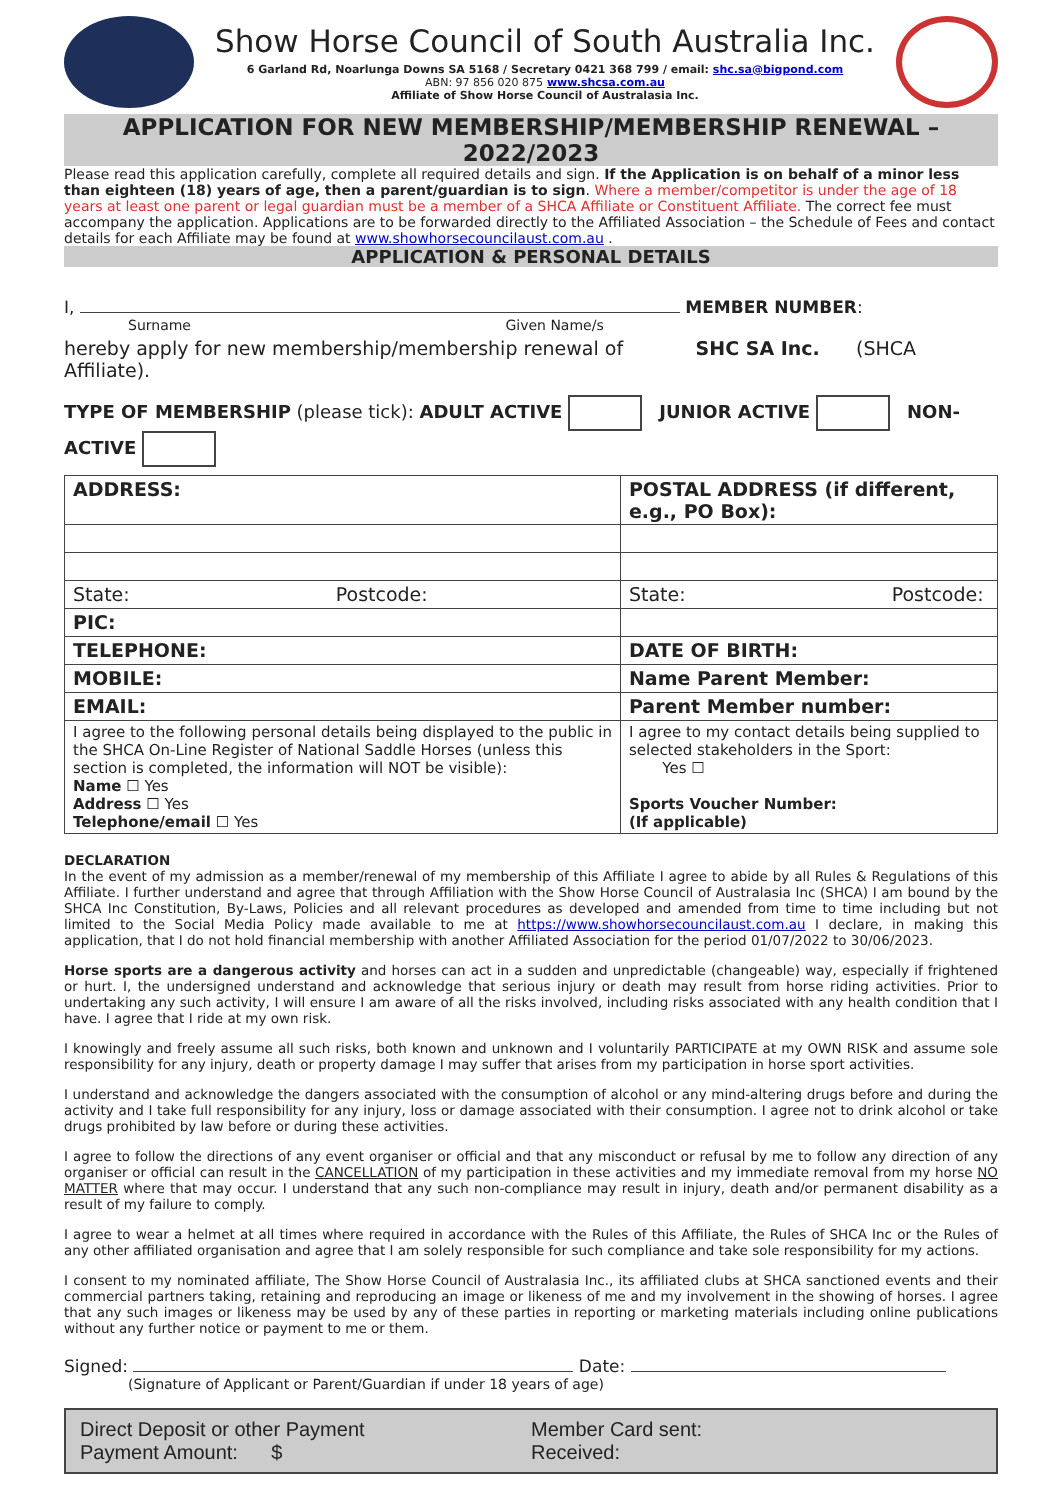Show Horse Council of South Australia Inc.
6 Garland Rd, Noarlunga Downs SA 5168 / Secretary 0421 368 799 / email: shc.sa@bigpond.com
ABN: 97 856 020 875 www.shcsa.com.au
Affiliate of Show Horse Council of Australasia Inc.
APPLICATION FOR NEW MEMBERSHIP/MEMBERSHIP RENEWAL – 2022/2023
Please read this application carefully, complete all required details and sign. If the Application is on behalf of a minor less than eighteen (18) years of age, then a parent/guardian is to sign. Where a member/competitor is under the age of 18 years at least one parent or legal guardian must be a member of a SHCA Affiliate or Constituent Affiliate. The correct fee must accompany the application. Applications are to be forwarded directly to the Affiliated Association – the Schedule of Fees and contact details for each Affiliate may be found at www.showhorsecouncilaust.com.au .
APPLICATION & PERSONAL DETAILS
I, MEMBER NUMBER:
Surname Given Name/s
hereby apply for new membership/membership renewal of SHC SA Inc. (SHCA Affiliate).
TYPE OF MEMBERSHIP (please tick): ADULT ACTIVE JUNIOR ACTIVE NON-ACTIVE
| ADDRESS: | POSTAL ADDRESS (if different, e.g., PO Box): |
| State: Postcode: | State: Postcode: |
| PIC: | |
| TELEPHONE: | DATE OF BIRTH: |
| MOBILE: | Name Parent Member: |
| EMAIL: | Parent Member number: |
| I agree to the following personal details being displayed to the public in the SHCA On-Line Register of National Saddle Horses (unless this section is completed, the information will NOT be visible): Name ☐ Yes Address ☐ Yes Telephone/email ☐ Yes | I agree to my contact details being supplied to selected stakeholders in the Sport: Yes ☐ Sports Voucher Number: (If applicable) |
DECLARATION
In the event of my admission as a member/renewal of my membership of this Affiliate I agree to abide by all Rules & Regulations of this Affiliate. I further understand and agree that through Affiliation with the Show Horse Council of Australasia Inc (SHCA) I am bound by the SHCA Inc Constitution, By-Laws, Policies and all relevant procedures as developed and amended from time to time including but not limited to the Social Media Policy made available to me at https://www.showhorsecouncilaust.com.au I declare, in making this application, that I do not hold financial membership with another Affiliated Association for the period 01/07/2022 to 30/06/2023.
Horse sports are a dangerous activity and horses can act in a sudden and unpredictable (changeable) way, especially if frightened or hurt. I, the undersigned understand and acknowledge that serious injury or death may result from horse riding activities. Prior to undertaking any such activity, I will ensure I am aware of all the risks involved, including risks associated with any health condition that I have. I agree that I ride at my own risk.
I knowingly and freely assume all such risks, both known and unknown and I voluntarily PARTICIPATE at my OWN RISK and assume sole responsibility for any injury, death or property damage I may suffer that arises from my participation in horse sport activities.
I understand and acknowledge the dangers associated with the consumption of alcohol or any mind-altering drugs before and during the activity and I take full responsibility for any injury, loss or damage associated with their consumption. I agree not to drink alcohol or take drugs prohibited by law before or during these activities.
I agree to follow the directions of any event organiser or official and that any misconduct or refusal by me to follow any direction of any organiser or official can result in the CANCELLATION of my participation in these activities and my immediate removal from my horse NO MATTER where that may occur. I understand that any such non-compliance may result in injury, death and/or permanent disability as a result of my failure to comply.
I agree to wear a helmet at all times where required in accordance with the Rules of this Affiliate, the Rules of SHCA Inc or the Rules of any other affiliated organisation and agree that I am solely responsible for such compliance and take sole responsibility for my actions.
I consent to my nominated affiliate, The Show Horse Council of Australasia Inc., its affiliated clubs at SHCA sanctioned events and their commercial partners taking, retaining and reproducing an image or likeness of me and my involvement in the showing of horses. I agree that any such images or likeness may be used by any of these parties in reporting or marketing materials including online publications without any further notice or payment to me or them.
Signed: Date:
(Signature of Applicant or Parent/Guardian if under 18 years of age)
Direct Deposit or other Payment
Payment Amount: $
Member Card sent:
Received: